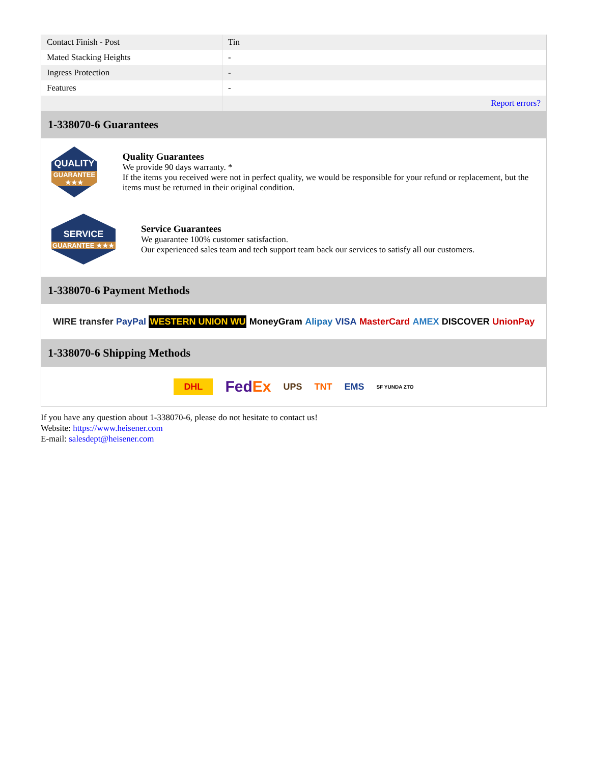| Contact Finish - Post | Tin |
| Mated Stacking Heights | - |
| Ingress Protection | - |
| Features | - |
| | Report errors? |
1-338070-6 Guarantees
QUALITY
GUARANTEE ★★★
Quality Guarantees
We provide 90 days warranty. *
If the items you received were not in perfect quality, we would be responsible for your refund or replacement, but the items must be returned in their original condition.
SERVICE
GUARANTEE ★★★
Service Guarantees
We guarantee 100% customer satisfaction.
Our experienced sales team and tech support team back our services to satisfy all our customers.
1-338070-6 Payment Methods
WIRE transfer PayPal WESTERN UNION WU MoneyGram Alipay VISA MasterCard AMEX DISCOVER UnionPay
1-338070-6 Shipping Methods
DHL FedEx UPS TNT EMS SF YUNDA ZTO
If you have any question about 1-338070-6, please do not hesitate to contact us!
Website: https://www.heisener.com
E-mail: salesdept@heisener.com